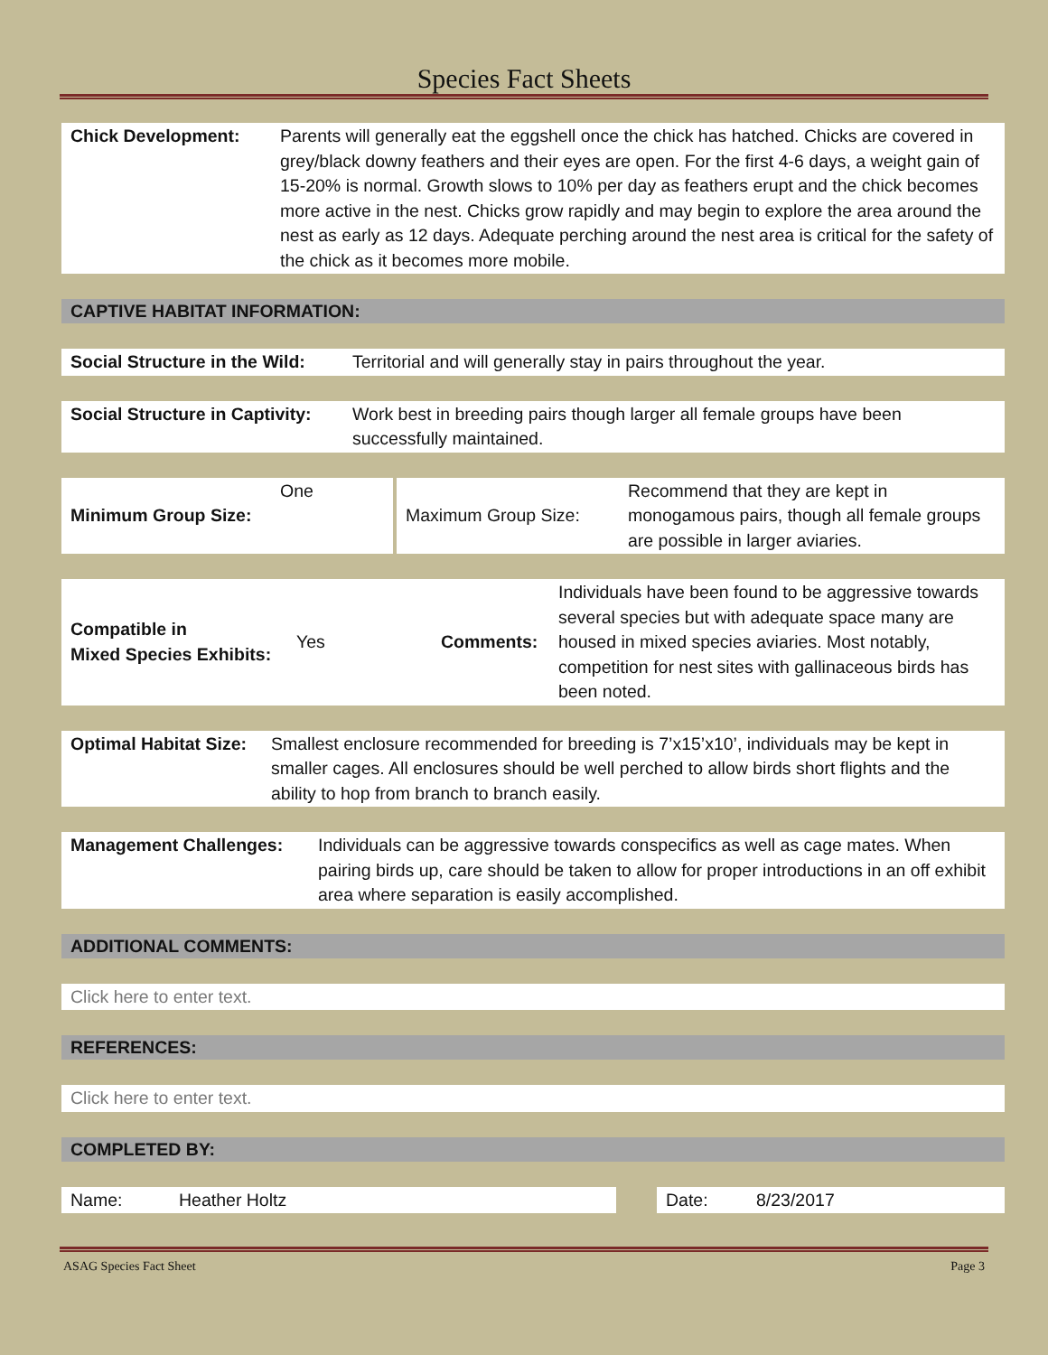Species Fact Sheets
| Chick Development: | Parents will generally eat the eggshell once the chick has hatched. Chicks are covered in grey/black downy feathers and their eyes are open. For the first 4-6 days, a weight gain of 15-20% is normal. Growth slows to 10% per day as feathers erupt and the chick becomes more active in the nest. Chicks grow rapidly and may begin to explore the area around the nest as early as 12 days. Adequate perching around the nest area is critical for the safety of the chick as it becomes more mobile. |
CAPTIVE HABITAT INFORMATION:
| Social Structure in the Wild: | Territorial and will generally stay in pairs throughout the year. |
| Social Structure in Captivity: | Work best in breeding pairs though larger all female groups have been successfully maintained. |
| Minimum Group Size: | One | | Maximum Group Size: | Recommend that they are kept in monogamous pairs, though all female groups are possible in larger aviaries. |
| Compatible in Mixed Species Exhibits: | Yes | Comments: | Individuals have been found to be aggressive towards several species but with adequate space many are housed in mixed species aviaries. Most notably, competition for nest sites with gallinaceous birds has been noted. |
| Optimal Habitat Size: | Smallest enclosure recommended for breeding is 7’x15’x10’, individuals may be kept in smaller cages. All enclosures should be well perched to allow birds short flights and the ability to hop from branch to branch easily. |
| Management Challenges: | Individuals can be aggressive towards conspecifics as well as cage mates. When pairing birds up, care should be taken to allow for proper introductions in an off exhibit area where separation is easily accomplished. |
ADDITIONAL COMMENTS:
| Click here to enter text. |
REFERENCES:
| Click here to enter text. |
COMPLETED BY:
| Name: | Heather Holtz | | Date: | 8/23/2017 |
ASAG Species Fact Sheet Page 3